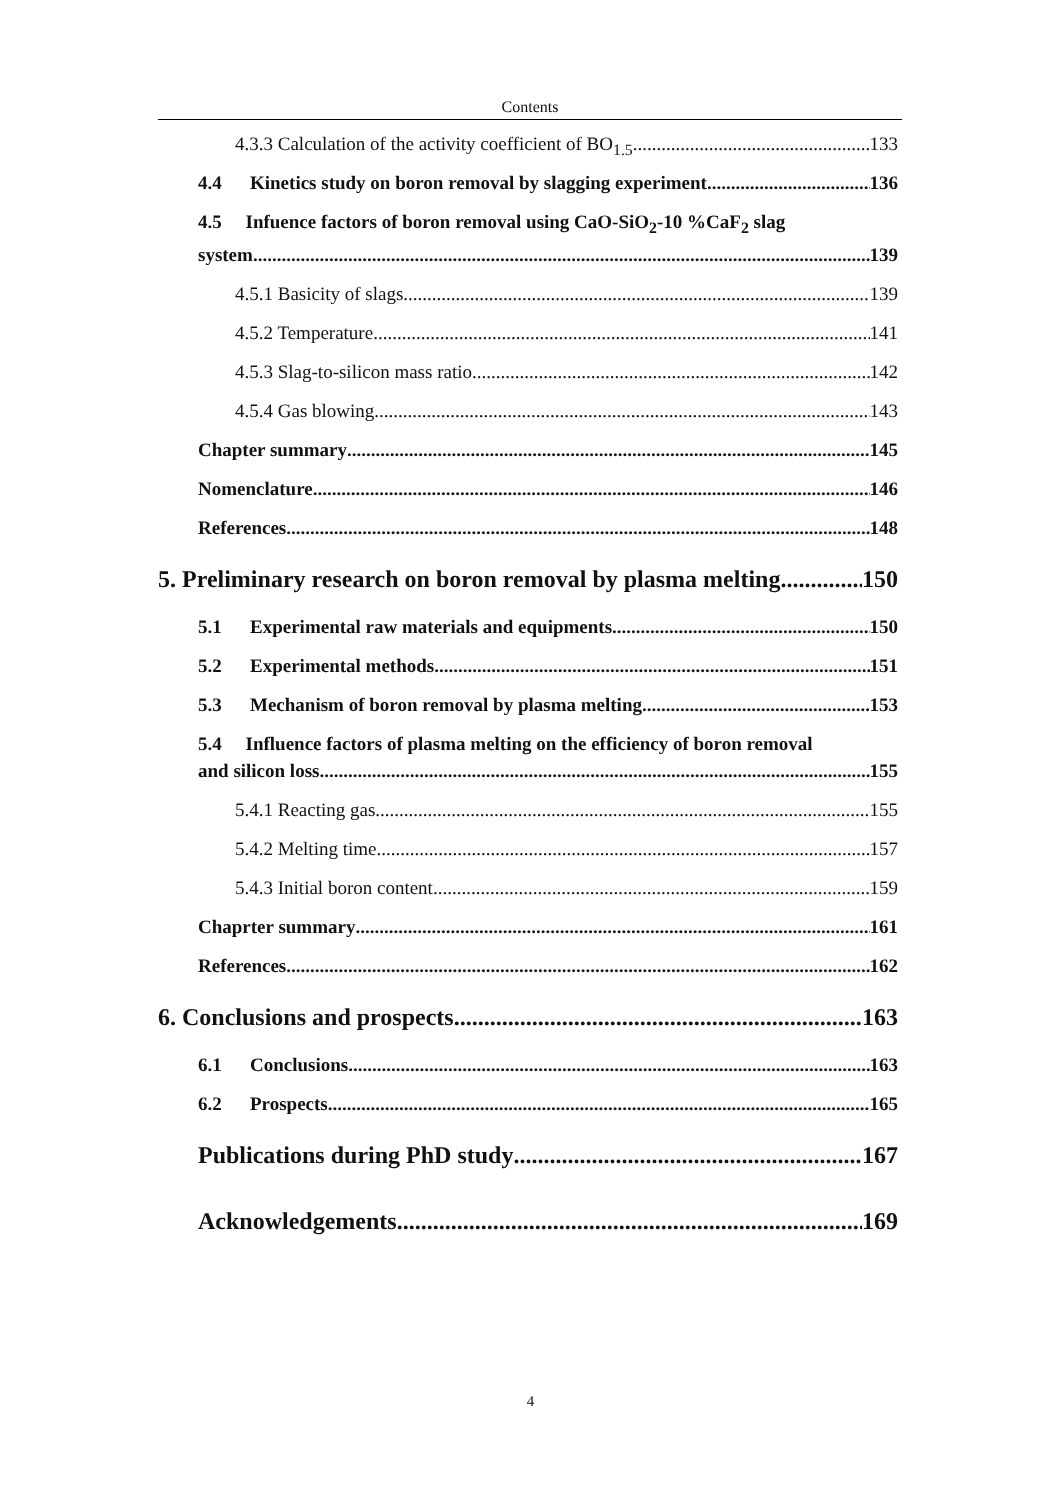Contents
4.3.3 Calculation of the activity coefficient of BO<sub>1.5</sub> 133
4.4 Kinetics study on boron removal by slagging experiment 136
4.5 Infuence factors of boron removal using CaO-SiO<sub>2</sub>-10 %CaF<sub>2</sub> slag
system 139
4.5.1 Basicity of slags 139
4.5.2 Temperature 141
4.5.3 Slag-to-silicon mass ratio 142
4.5.4 Gas blowing 143
Chapter summary 145
Nomenclature 146
References 148
5. Preliminary research on boron removal by plasma melting 150
5.1 Experimental raw materials and equipments 150
5.2 Experimental methods 151
5.3 Mechanism of boron removal by plasma melting 153
5.4 Influence factors of plasma melting on the efficiency of boron removal
and silicon loss 155
5.4.1 Reacting gas 155
5.4.2 Melting time 157
5.4.3 Initial boron content 159
Chaprter summary 161
References 162
6. Conclusions and prospects 163
6.1 Conclusions 163
6.2 Prospects 165
Publications during PhD study 167
Acknowledgements 169
4